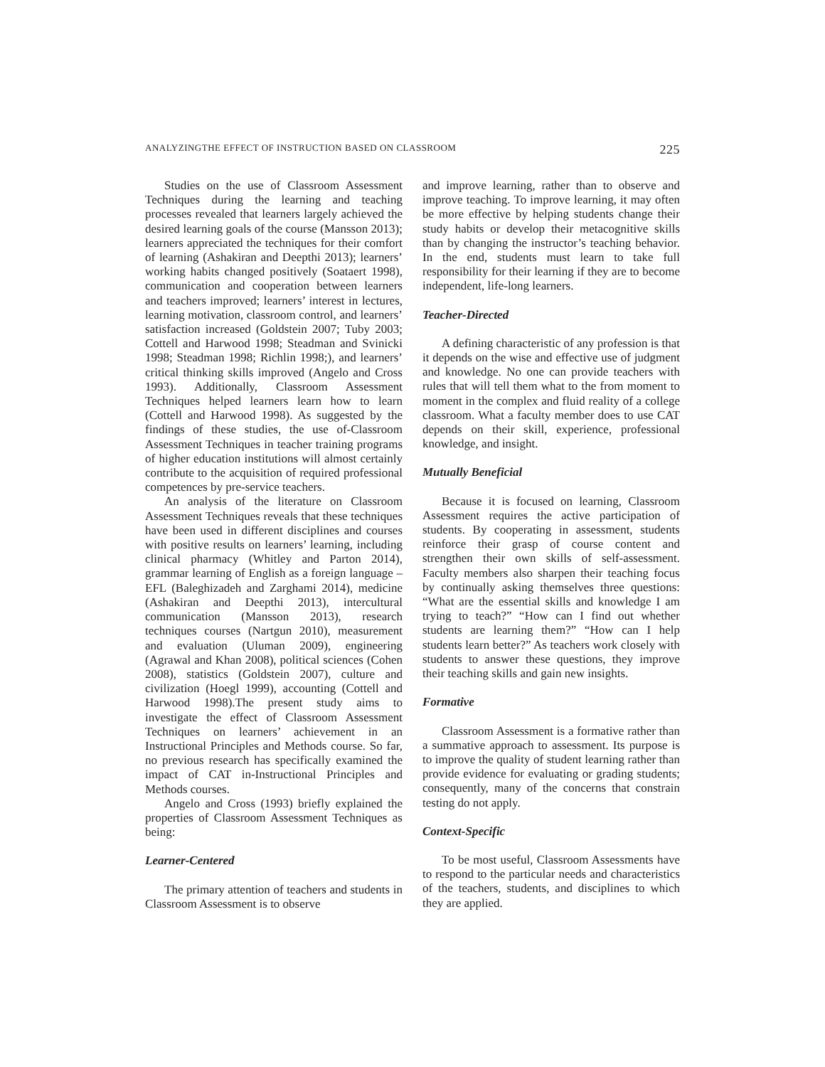ANALYZINGTHE EFFECT OF INSTRUCTION BASED ON CLASSROOM 225
Studies on the use of Classroom Assessment Techniques during the learning and teaching processes revealed that learners largely achieved the desired learning goals of the course (Mansson 2013); learners appreciated the techniques for their comfort of learning (Ashakiran and Deepthi 2013); learners’ working habits changed positively (Soataert 1998), communication and cooperation between learners and teachers improved; learners’ interest in lectures, learning motivation, classroom control, and learners’ satisfaction increased (Goldstein 2007; Tuby 2003; Cottell and Harwood 1998; Steadman and Svinicki 1998; Steadman 1998; Richlin 1998;), and learners’ critical thinking skills improved (Angelo and Cross 1993). Additionally, Classroom Assessment Techniques helped learners learn how to learn (Cottell and Harwood 1998). As suggested by the findings of these studies, the use of-Classroom Assessment Techniques in teacher training programs of higher education institutions will almost certainly contribute to the acquisition of required professional competences by pre-service teachers.
An analysis of the literature on Classroom Assessment Techniques reveals that these techniques have been used in different disciplines and courses with positive results on learners’ learning, including clinical pharmacy (Whitley and Parton 2014), grammar learning of English as a foreign language – EFL (Baleghizadeh and Zarghami 2014), medicine (Ashakiran and Deepthi 2013), intercultural communication (Mansson 2013), research techniques courses (Nartgun 2010), measurement and evaluation (Uluman 2009), engineering (Agrawal and Khan 2008), political sciences (Cohen 2008), statistics (Goldstein 2007), culture and civilization (Hoegl 1999), accounting (Cottell and Harwood 1998).The present study aims to investigate the effect of Classroom Assessment Techniques on learners’ achievement in an Instructional Principles and Methods course. So far, no previous research has specifically examined the impact of CAT in-Instructional Principles and Methods courses.
Angelo and Cross (1993) briefly explained the properties of Classroom Assessment Techniques as being:
Learner-Centered
The primary attention of teachers and students in Classroom Assessment is to observe
and improve learning, rather than to observe and improve teaching. To improve learning, it may often be more effective by helping students change their study habits or develop their metacognitive skills than by changing the instructor’s teaching behavior. In the end, students must learn to take full responsibility for their learning if they are to become independent, life-long learners.
Teacher-Directed
A defining characteristic of any profession is that it depends on the wise and effective use of judgment and knowledge. No one can provide teachers with rules that will tell them what to the from moment to moment in the complex and fluid reality of a college classroom. What a faculty member does to use CAT depends on their skill, experience, professional knowledge, and insight.
Mutually Beneficial
Because it is focused on learning, Classroom Assessment requires the active participation of students. By cooperating in assessment, students reinforce their grasp of course content and strengthen their own skills of self-assessment. Faculty members also sharpen their teaching focus by continually asking themselves three questions: “What are the essential skills and knowledge I am trying to teach?” “How can I find out whether students are learning them?” “How can I help students learn better?” As teachers work closely with students to answer these questions, they improve their teaching skills and gain new insights.
Formative
Classroom Assessment is a formative rather than a summative approach to assessment. Its purpose is to improve the quality of student learning rather than provide evidence for evaluating or grading students; consequently, many of the concerns that constrain testing do not apply.
Context-Specific
To be most useful, Classroom Assessments have to respond to the particular needs and characteristics of the teachers, students, and disciplines to which they are applied.